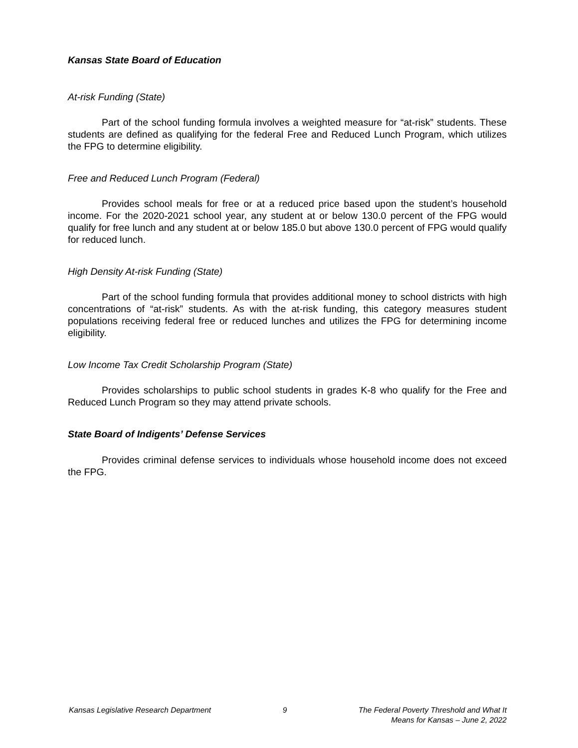Kansas State Board of Education
At-risk Funding (State)
Part of the school funding formula involves a weighted measure for “at-risk” students. These students are defined as qualifying for the federal Free and Reduced Lunch Program, which utilizes the FPG to determine eligibility.
Free and Reduced Lunch Program (Federal)
Provides school meals for free or at a reduced price based upon the student’s household income. For the 2020-2021 school year, any student at or below 130.0 percent of the FPG would qualify for free lunch and any student at or below 185.0 but above 130.0 percent of FPG would qualify for reduced lunch.
High Density At-risk Funding (State)
Part of the school funding formula that provides additional money to school districts with high concentrations of “at-risk” students. As with the at-risk funding, this category measures student populations receiving federal free or reduced lunches and utilizes the FPG for determining income eligibility.
Low Income Tax Credit Scholarship Program (State)
Provides scholarships to public school students in grades K-8 who qualify for the Free and Reduced Lunch Program so they may attend private schools.
State Board of Indigents’ Defense Services
Provides criminal defense services to individuals whose household income does not exceed the FPG.
Kansas Legislative Research Department
9 The Federal Poverty Threshold and What It
Means for Kansas – June 2, 2022